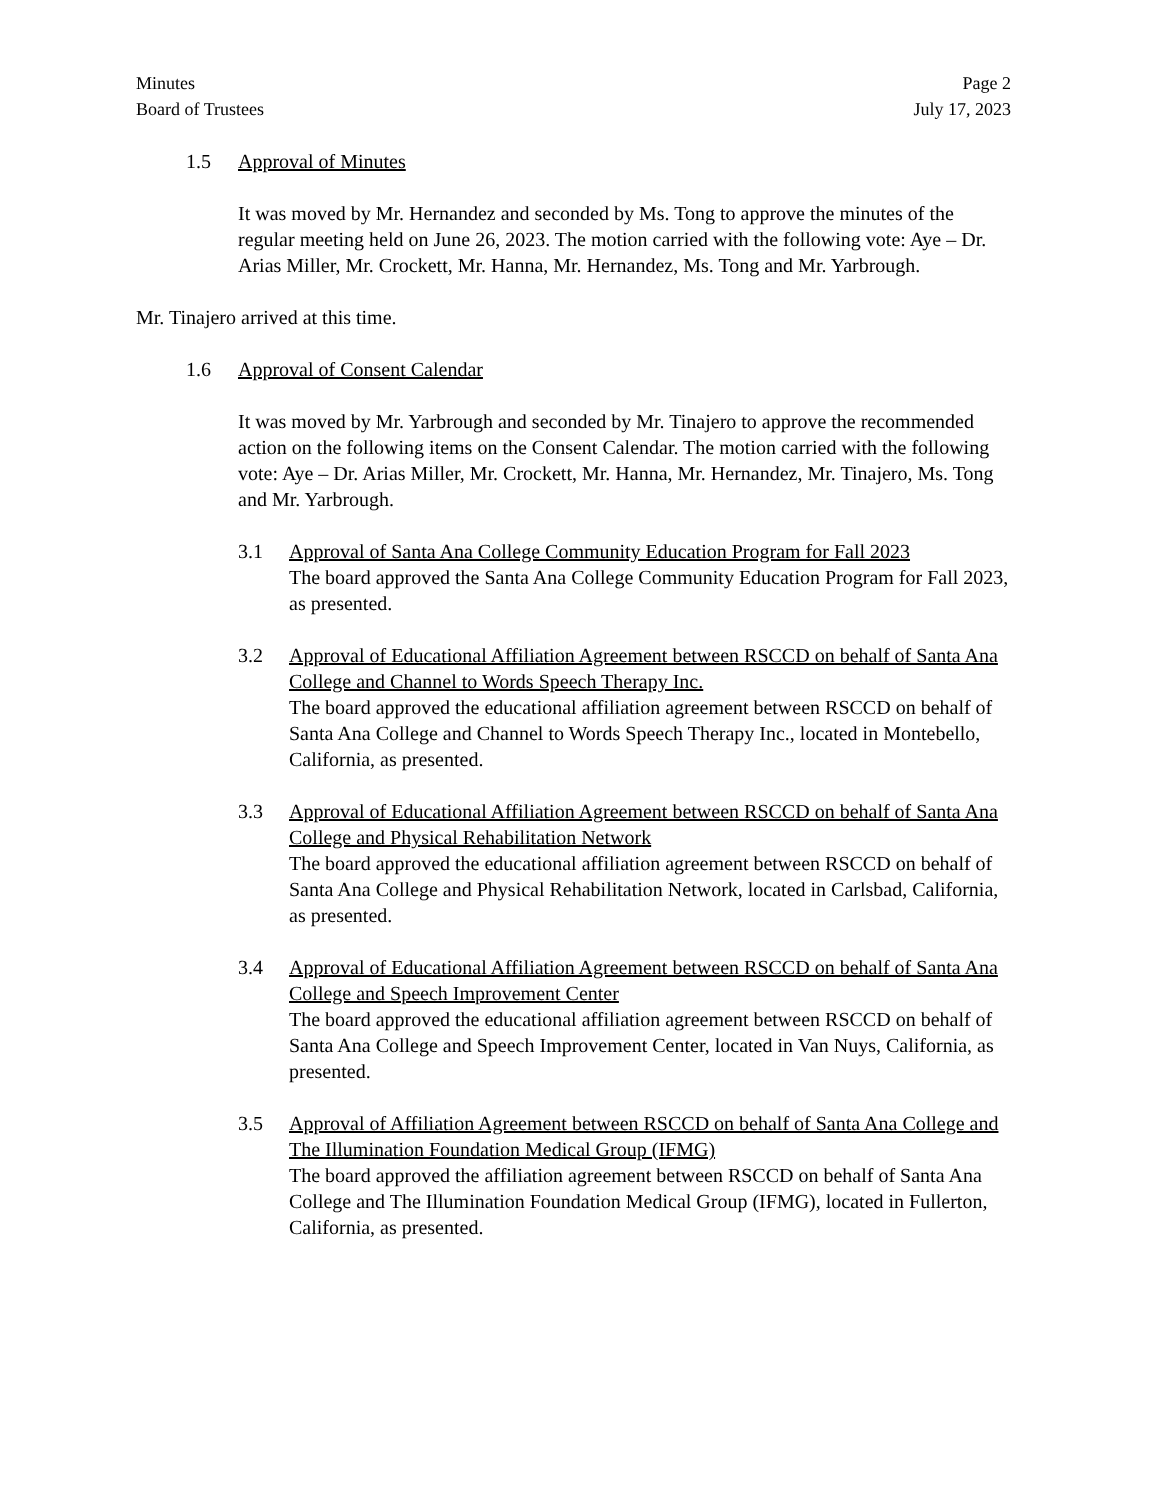Minutes
Board of Trustees
Page 2
July 17, 2023
1.5 Approval of Minutes
It was moved by Mr. Hernandez and seconded by Ms. Tong to approve the minutes of the regular meeting held on June 26, 2023. The motion carried with the following vote: Aye – Dr. Arias Miller, Mr. Crockett, Mr. Hanna, Mr. Hernandez, Ms. Tong and Mr. Yarbrough.
Mr. Tinajero arrived at this time.
1.6 Approval of Consent Calendar
It was moved by Mr. Yarbrough and seconded by Mr. Tinajero to approve the recommended action on the following items on the Consent Calendar. The motion carried with the following vote: Aye – Dr. Arias Miller, Mr. Crockett, Mr. Hanna, Mr. Hernandez, Mr. Tinajero, Ms. Tong and Mr. Yarbrough.
3.1 Approval of Santa Ana College Community Education Program for Fall 2023
The board approved the Santa Ana College Community Education Program for Fall 2023, as presented.
3.2 Approval of Educational Affiliation Agreement between RSCCD on behalf of Santa Ana College and Channel to Words Speech Therapy Inc.
The board approved the educational affiliation agreement between RSCCD on behalf of Santa Ana College and Channel to Words Speech Therapy Inc., located in Montebello, California, as presented.
3.3 Approval of Educational Affiliation Agreement between RSCCD on behalf of Santa Ana College and Physical Rehabilitation Network
The board approved the educational affiliation agreement between RSCCD on behalf of Santa Ana College and Physical Rehabilitation Network, located in Carlsbad, California, as presented.
3.4 Approval of Educational Affiliation Agreement between RSCCD on behalf of Santa Ana College and Speech Improvement Center
The board approved the educational affiliation agreement between RSCCD on behalf of Santa Ana College and Speech Improvement Center, located in Van Nuys, California, as presented.
3.5 Approval of Affiliation Agreement between RSCCD on behalf of Santa Ana College and The Illumination Foundation Medical Group (IFMG)
The board approved the affiliation agreement between RSCCD on behalf of Santa Ana College and The Illumination Foundation Medical Group (IFMG), located in Fullerton, California, as presented.